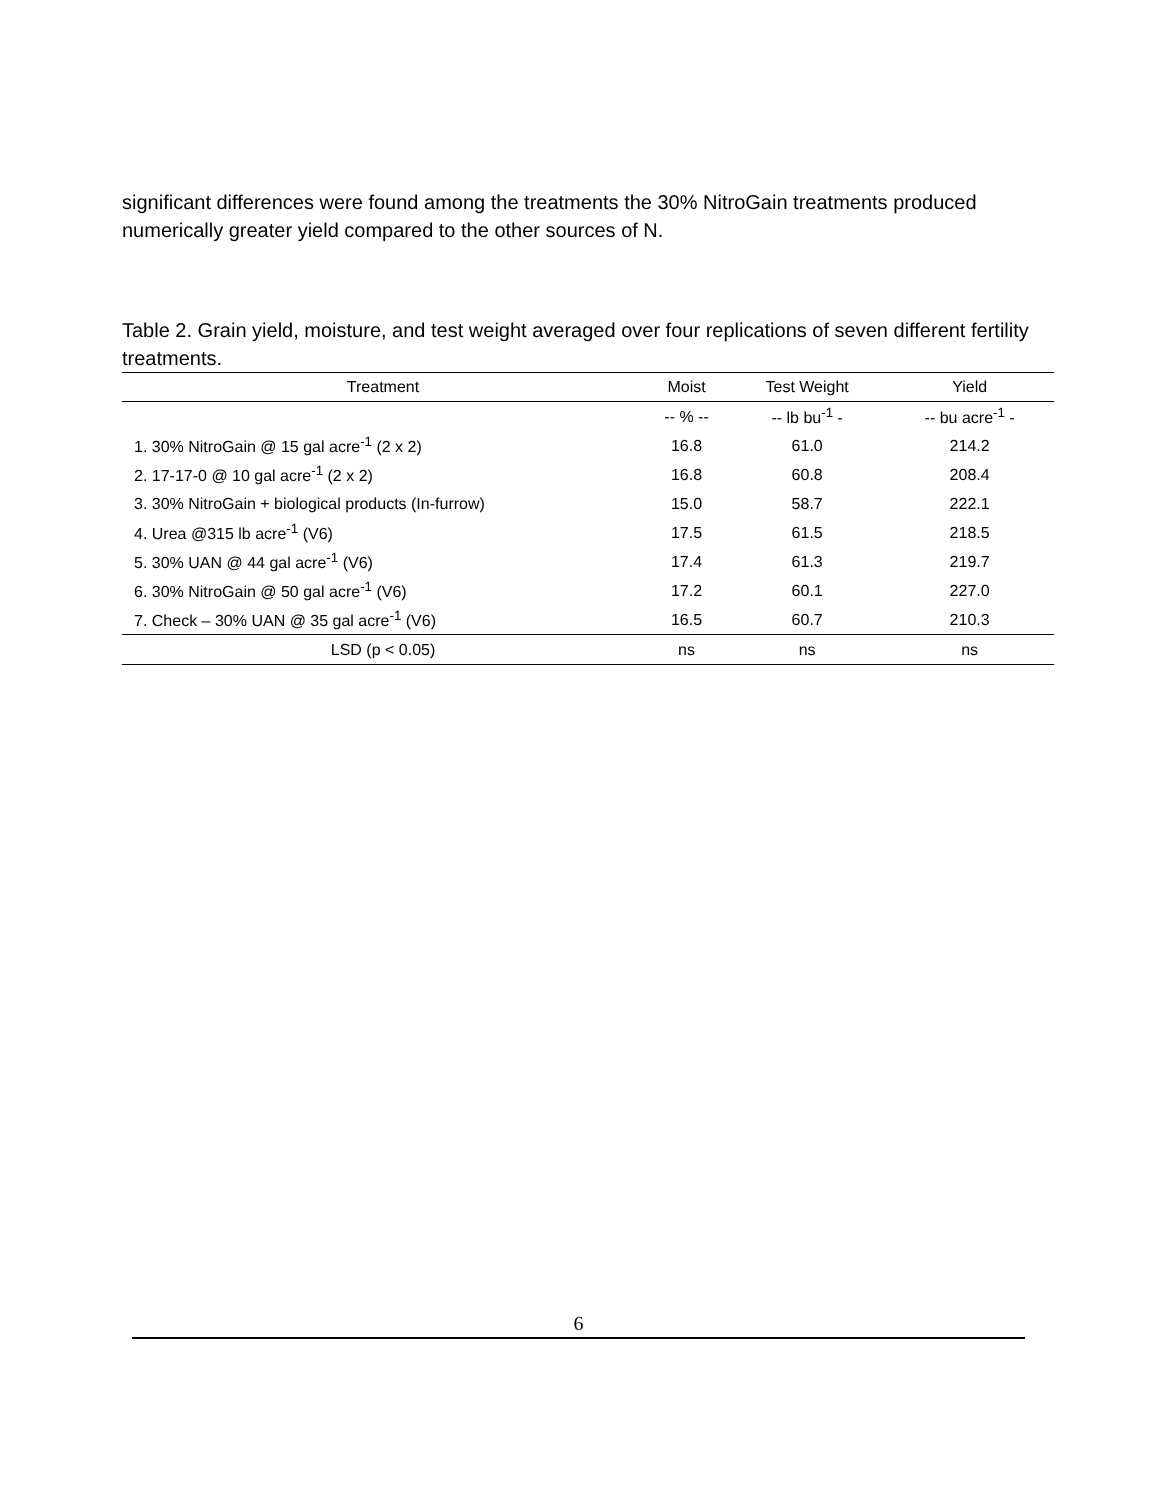significant differences were found among the treatments the 30% NitroGain treatments produced numerically greater yield compared to the other sources of N.
Table 2. Grain yield, moisture, and test weight averaged over four replications of seven different fertility treatments.
| Treatment | Moist | Test Weight | Yield |
| --- | --- | --- | --- |
| | -- % -- | -- lb bu<sup>-1</sup> - | -- bu acre<sup>-1</sup> - |
| 1. 30% NitroGain @ 15 gal acre<sup>-1</sup> (2 x 2) | 16.8 | 61.0 | 214.2 |
| 2. 17-17-0 @ 10 gal acre<sup>-1</sup> (2 x 2) | 16.8 | 60.8 | 208.4 |
| 3. 30% NitroGain + biological products (In-furrow) | 15.0 | 58.7 | 222.1 |
| 4. Urea @315 lb acre<sup>-1</sup> (V6) | 17.5 | 61.5 | 218.5 |
| 5. 30% UAN @ 44 gal acre<sup>-1</sup> (V6) | 17.4 | 61.3 | 219.7 |
| 6. 30% NitroGain @ 50 gal acre<sup>-1</sup> (V6) | 17.2 | 60.1 | 227.0 |
| 7. Check – 30% UAN @ 35 gal acre<sup>-1</sup> (V6) | 16.5 | 60.7 | 210.3 |
| LSD (p < 0.05) | ns | ns | ns |
6